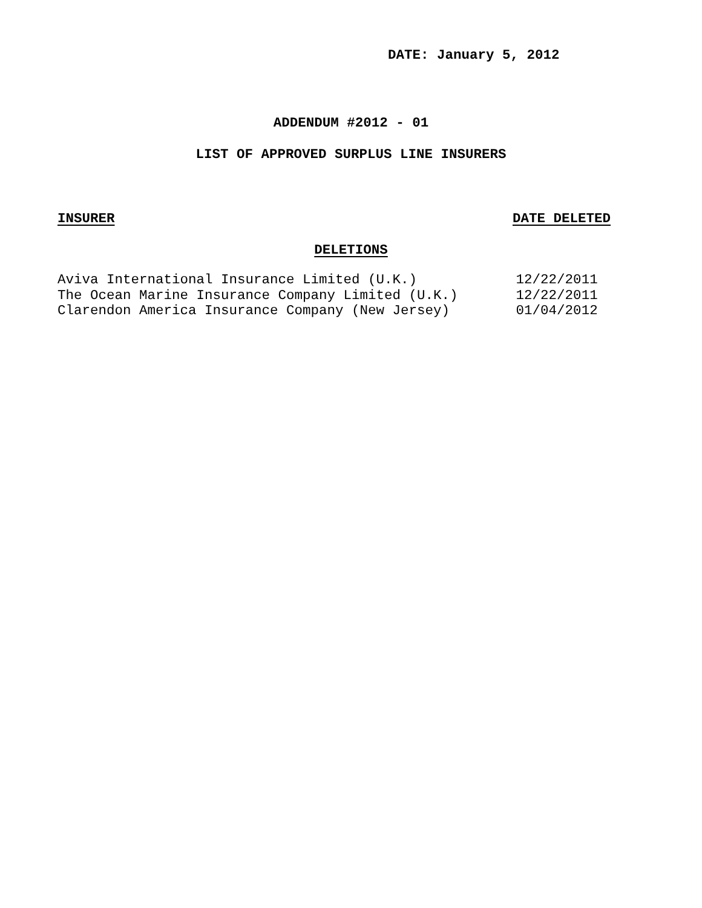DATE: January 5, 2012
ADDENDUM #2012 - 01
LIST OF APPROVED SURPLUS LINE INSURERS
INSURER DATE DELETED
DELETIONS
| Aviva International Insurance Limited (U.K.) | 12/22/2011 |
| The Ocean Marine Insurance Company Limited (U.K.) | 12/22/2011 |
| Clarendon America Insurance Company (New Jersey) | 01/04/2012 |